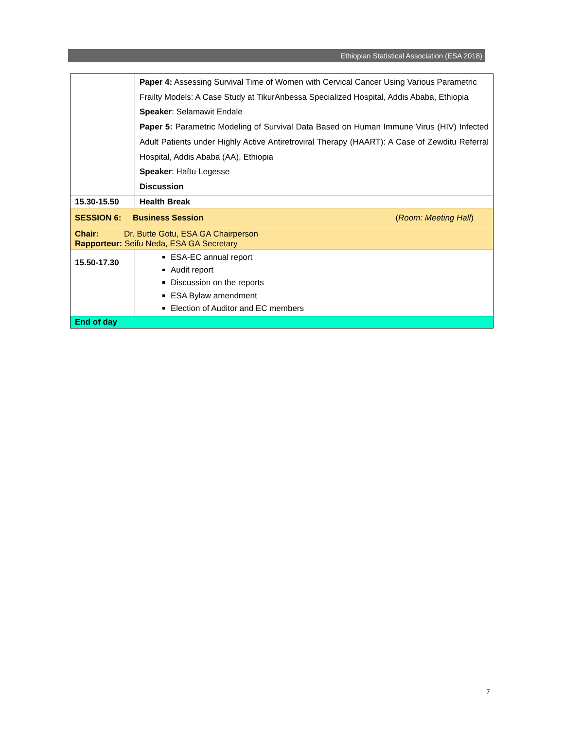Ethiopian Statistical Association (ESA 2018)
| | Paper 4: Assessing Survival Time of Women with Cervical Cancer Using Various Parametric Frailty Models: A Case Study at TikurAnbessa Specialized Hospital, Addis Ababa, Ethiopia Speaker : Selamawit Endale Paper 5: Parametric Modeling of Survival Data Based on Human Immune Virus (HIV) Infected Adult Patients under Highly Active Antiretroviral Therapy (HAART): A Case of Zewditu Referral Hospital, Addis Ababa (AA), Ethiopia Speaker : Haftu Legesse Discussion |
| 15.30-15.50 | Health Break |
| SESSION 6: Business Session ( Room: Meeting Hall ) | |
| Chair: Dr. Butte Gotu, ESA GA Chairperson Rapporteur: Seifu Neda, ESA GA Secretary | |
| 15.50-17.30 | ESA-EC annual report Audit report Discussion on the reports ESA Bylaw amendment Election of Auditor and EC members |
| End of day | |
7